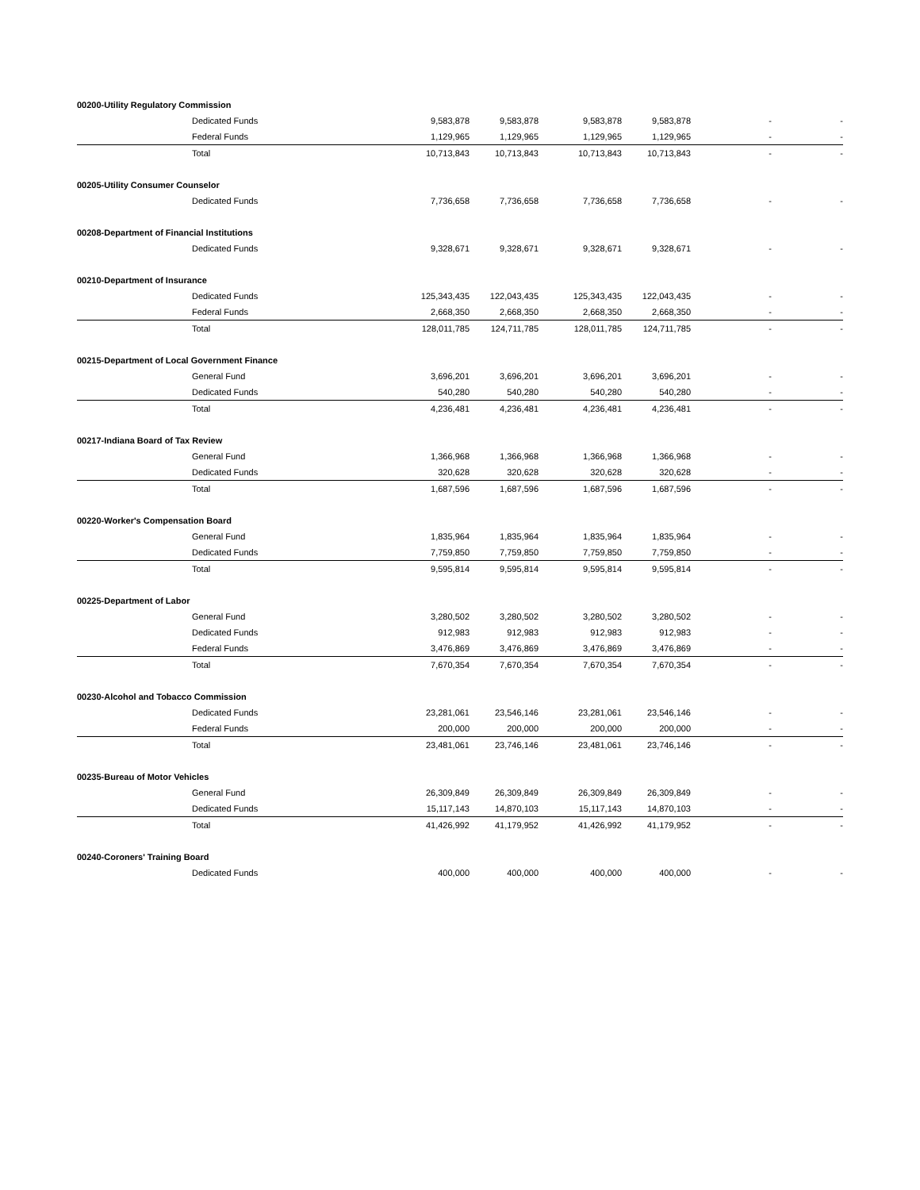| 00200-Utility Regulatory Commission | | | | | | |
| Dedicated Funds | 9,583,878 | 9,583,878 | 9,583,878 | 9,583,878 | - | - |
| Federal Funds | 1,129,965 | 1,129,965 | 1,129,965 | 1,129,965 | - | - |
| Total | 10,713,843 | 10,713,843 | 10,713,843 | 10,713,843 | - | - |
| 00205-Utility Consumer Counselor | | | | | | |
| Dedicated Funds | 7,736,658 | 7,736,658 | 7,736,658 | 7,736,658 | - | - |
| 00208-Department of Financial Institutions | | | | | | |
| Dedicated Funds | 9,328,671 | 9,328,671 | 9,328,671 | 9,328,671 | - | - |
| 00210-Department of Insurance | | | | | | |
| Dedicated Funds | 125,343,435 | 122,043,435 | 125,343,435 | 122,043,435 | - | - |
| Federal Funds | 2,668,350 | 2,668,350 | 2,668,350 | 2,668,350 | - | - |
| Total | 128,011,785 | 124,711,785 | 128,011,785 | 124,711,785 | - | - |
| 00215-Department of Local Government Finance | | | | | | |
| General Fund | 3,696,201 | 3,696,201 | 3,696,201 | 3,696,201 | - | - |
| Dedicated Funds | 540,280 | 540,280 | 540,280 | 540,280 | - | - |
| Total | 4,236,481 | 4,236,481 | 4,236,481 | 4,236,481 | - | - |
| 00217-Indiana Board of Tax Review | | | | | | |
| General Fund | 1,366,968 | 1,366,968 | 1,366,968 | 1,366,968 | - | - |
| Dedicated Funds | 320,628 | 320,628 | 320,628 | 320,628 | - | - |
| Total | 1,687,596 | 1,687,596 | 1,687,596 | 1,687,596 | - | - |
| 00220-Worker's Compensation Board | | | | | | |
| General Fund | 1,835,964 | 1,835,964 | 1,835,964 | 1,835,964 | - | - |
| Dedicated Funds | 7,759,850 | 7,759,850 | 7,759,850 | 7,759,850 | - | - |
| Total | 9,595,814 | 9,595,814 | 9,595,814 | 9,595,814 | - | - |
| 00225-Department of Labor | | | | | | |
| General Fund | 3,280,502 | 3,280,502 | 3,280,502 | 3,280,502 | - | - |
| Dedicated Funds | 912,983 | 912,983 | 912,983 | 912,983 | - | - |
| Federal Funds | 3,476,869 | 3,476,869 | 3,476,869 | 3,476,869 | - | - |
| Total | 7,670,354 | 7,670,354 | 7,670,354 | 7,670,354 | - | - |
| 00230-Alcohol and Tobacco Commission | | | | | | |
| Dedicated Funds | 23,281,061 | 23,546,146 | 23,281,061 | 23,546,146 | - | - |
| Federal Funds | 200,000 | 200,000 | 200,000 | 200,000 | - | - |
| Total | 23,481,061 | 23,746,146 | 23,481,061 | 23,746,146 | - | - |
| 00235-Bureau of Motor Vehicles | | | | | | |
| General Fund | 26,309,849 | 26,309,849 | 26,309,849 | 26,309,849 | - | - |
| Dedicated Funds | 15,117,143 | 14,870,103 | 15,117,143 | 14,870,103 | - | - |
| Total | 41,426,992 | 41,179,952 | 41,426,992 | 41,179,952 | - | - |
| 00240-Coroners' Training Board | | | | | | |
| Dedicated Funds | 400,000 | 400,000 | 400,000 | 400,000 | - | - |